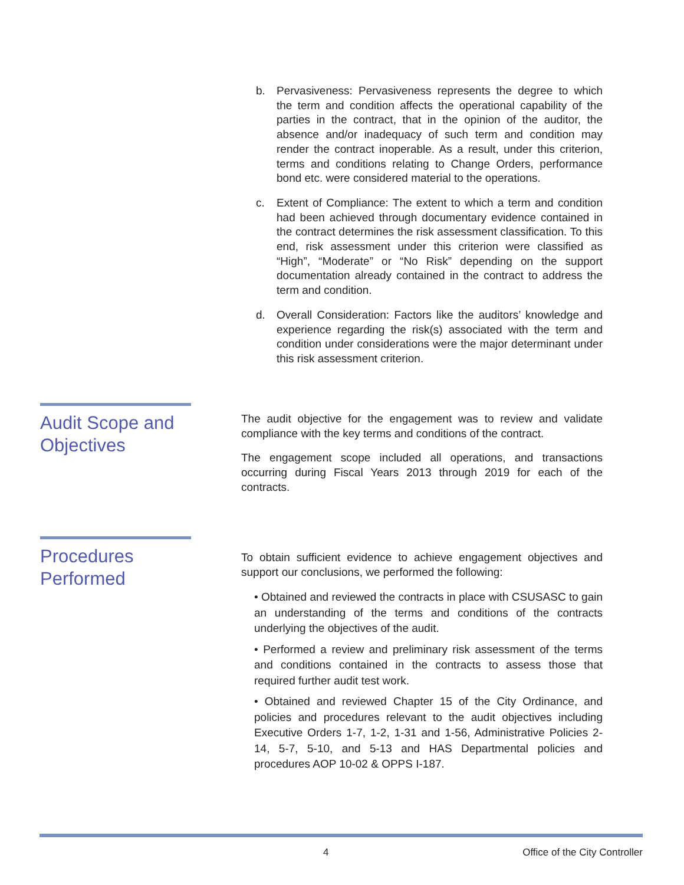b. Pervasiveness: Pervasiveness represents the degree to which the term and condition affects the operational capability of the parties in the contract, that in the opinion of the auditor, the absence and/or inadequacy of such term and condition may render the contract inoperable. As a result, under this criterion, terms and conditions relating to Change Orders, performance bond etc. were considered material to the operations.
c. Extent of Compliance: The extent to which a term and condition had been achieved through documentary evidence contained in the contract determines the risk assessment classification. To this end, risk assessment under this criterion were classified as “High”, “Moderate” or “No Risk” depending on the support documentation already contained in the contract to address the term and condition.
d. Overall Consideration: Factors like the auditors’ knowledge and experience regarding the risk(s) associated with the term and condition under considerations were the major determinant under this risk assessment criterion.
Audit Scope and Objectives
The audit objective for the engagement was to review and validate compliance with the key terms and conditions of the contract.
The engagement scope included all operations, and transactions occurring during Fiscal Years 2013 through 2019 for each of the contracts.
Procedures Performed
To obtain sufficient evidence to achieve engagement objectives and support our conclusions, we performed the following:
• Obtained and reviewed the contracts in place with CSUSASC to gain an understanding of the terms and conditions of the contracts underlying the objectives of the audit.
• Performed a review and preliminary risk assessment of the terms and conditions contained in the contracts to assess those that required further audit test work.
• Obtained and reviewed Chapter 15 of the City Ordinance, and policies and procedures relevant to the audit objectives including Executive Orders 1-7, 1-2, 1-31 and 1-56, Administrative Policies 2-14, 5-7, 5-10, and 5-13 and HAS Departmental policies and procedures AOP 10-02 & OPPS I-187.
4 Office of the City Controller